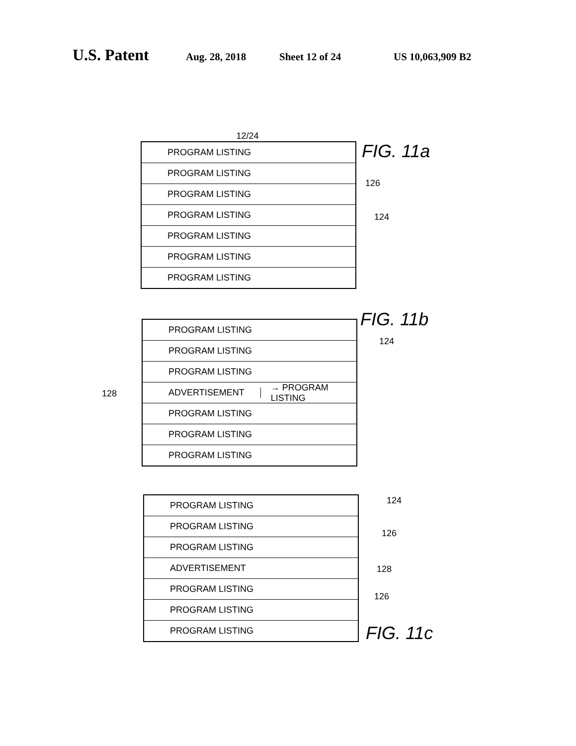U.S. Patent Aug. 28, 2018 Sheet 12 of 24 US 10,063,909 B2
12/24
PROGRAM LISTING
PROGRAM LISTING
PROGRAM LISTING
PROGRAM LISTING
PROGRAM LISTING
PROGRAM LISTING
PROGRAM LISTING
FIG. 11a
126
124
PROGRAM LISTING
PROGRAM LISTING
PROGRAM LISTING
ADVERTISEMENT → PROGRAM LISTING
PROGRAM LISTING
PROGRAM LISTING
PROGRAM LISTING
FIG. 11b
124
128
PROGRAM LISTING
PROGRAM LISTING
PROGRAM LISTING
ADVERTISEMENT
PROGRAM LISTING
PROGRAM LISTING
PROGRAM LISTING
124
126
128
126
FIG. 11c